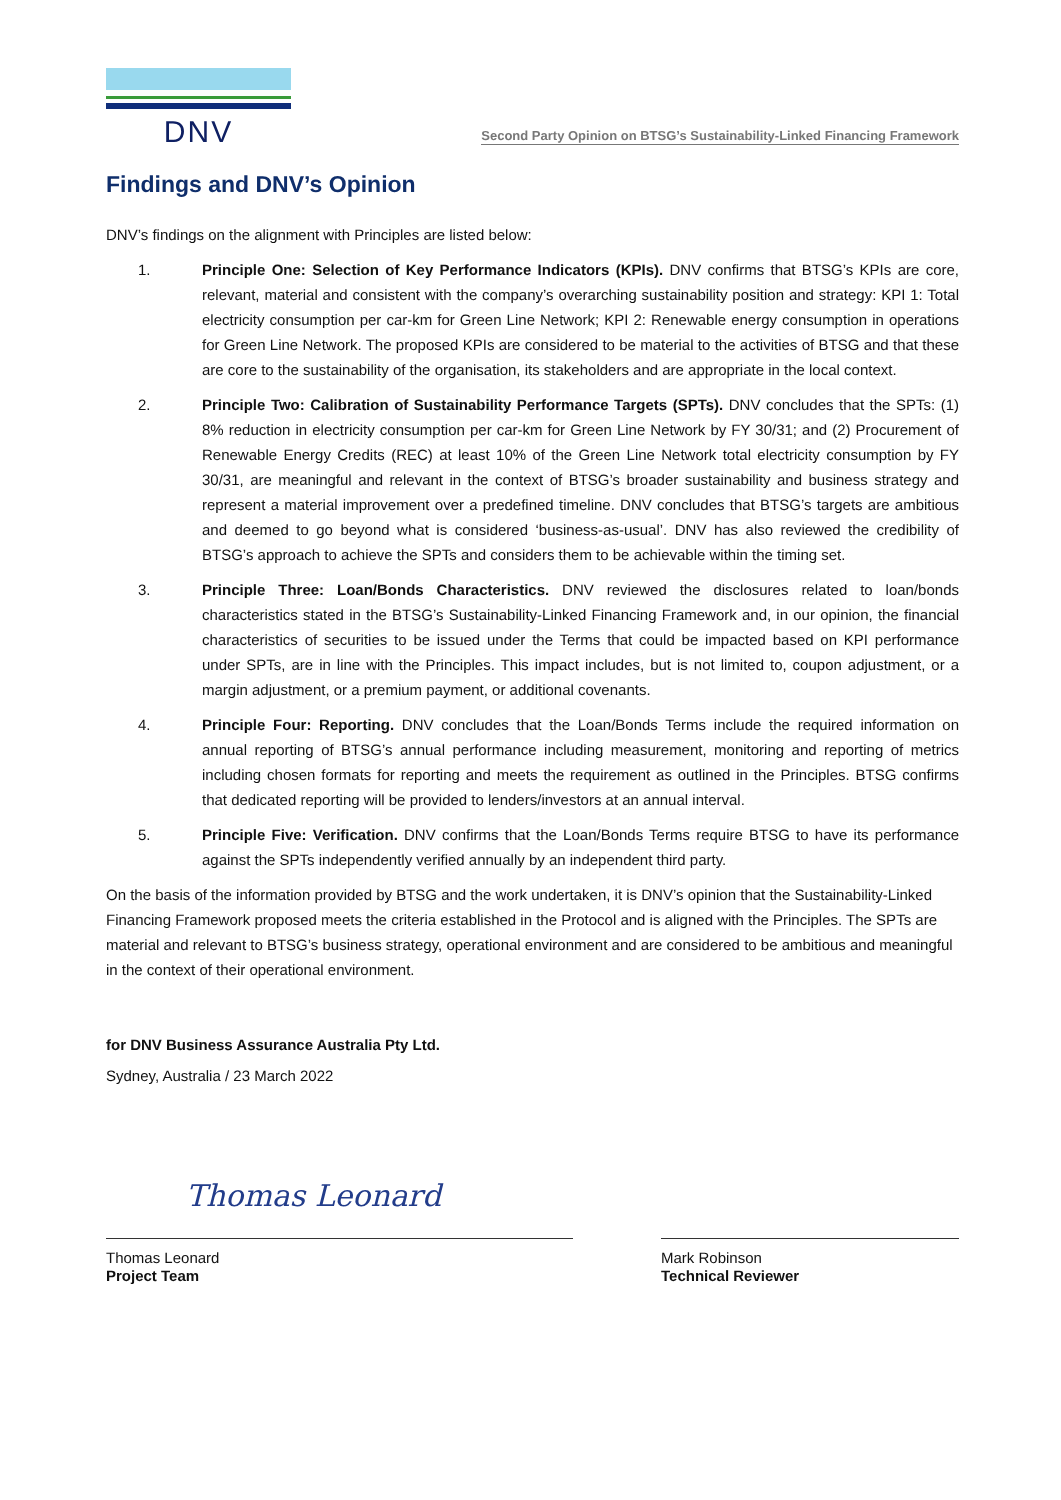DNV
Second Party Opinion on BTSG’s Sustainability-Linked Financing Framework
Findings and DNV’s Opinion
DNV’s findings on the alignment with Principles are listed below:
1. Principle One: Selection of Key Performance Indicators (KPIs). DNV confirms that BTSG’s KPIs are core, relevant, material and consistent with the company’s overarching sustainability position and strategy: KPI 1: Total electricity consumption per car-km for Green Line Network; KPI 2: Renewable energy consumption in operations for Green Line Network. The proposed KPIs are considered to be material to the activities of BTSG and that these are core to the sustainability of the organisation, its stakeholders and are appropriate in the local context.
2. Principle Two: Calibration of Sustainability Performance Targets (SPTs). DNV concludes that the SPTs: (1) 8% reduction in electricity consumption per car-km for Green Line Network by FY 30/31; and (2) Procurement of Renewable Energy Credits (REC) at least 10% of the Green Line Network total electricity consumption by FY 30/31, are meaningful and relevant in the context of BTSG’s broader sustainability and business strategy and represent a material improvement over a predefined timeline. DNV concludes that BTSG’s targets are ambitious and deemed to go beyond what is considered ‘business-as-usual’. DNV has also reviewed the credibility of BTSG’s approach to achieve the SPTs and considers them to be achievable within the timing set.
3. Principle Three: Loan/Bonds Characteristics. DNV reviewed the disclosures related to loan/bonds characteristics stated in the BTSG’s Sustainability-Linked Financing Framework and, in our opinion, the financial characteristics of securities to be issued under the Terms that could be impacted based on KPI performance under SPTs, are in line with the Principles. This impact includes, but is not limited to, coupon adjustment, or a margin adjustment, or a premium payment, or additional covenants.
4. Principle Four: Reporting. DNV concludes that the Loan/Bonds Terms include the required information on annual reporting of BTSG’s annual performance including measurement, monitoring and reporting of metrics including chosen formats for reporting and meets the requirement as outlined in the Principles. BTSG confirms that dedicated reporting will be provided to lenders/investors at an annual interval.
5. Principle Five: Verification. DNV confirms that the Loan/Bonds Terms require BTSG to have its performance against the SPTs independently verified annually by an independent third party.
On the basis of the information provided by BTSG and the work undertaken, it is DNV’s opinion that the Sustainability-Linked Financing Framework proposed meets the criteria established in the Protocol and is aligned with the Principles. The SPTs are material and relevant to BTSG’s business strategy, operational environment and are considered to be ambitious and meaningful in the context of their operational environment.
for DNV Business Assurance Australia Pty Ltd.
Sydney, Australia / 23 March 2022
Thomas Leonard
Thomas Leonard
Project Team
Mark Robinson
Technical Reviewer